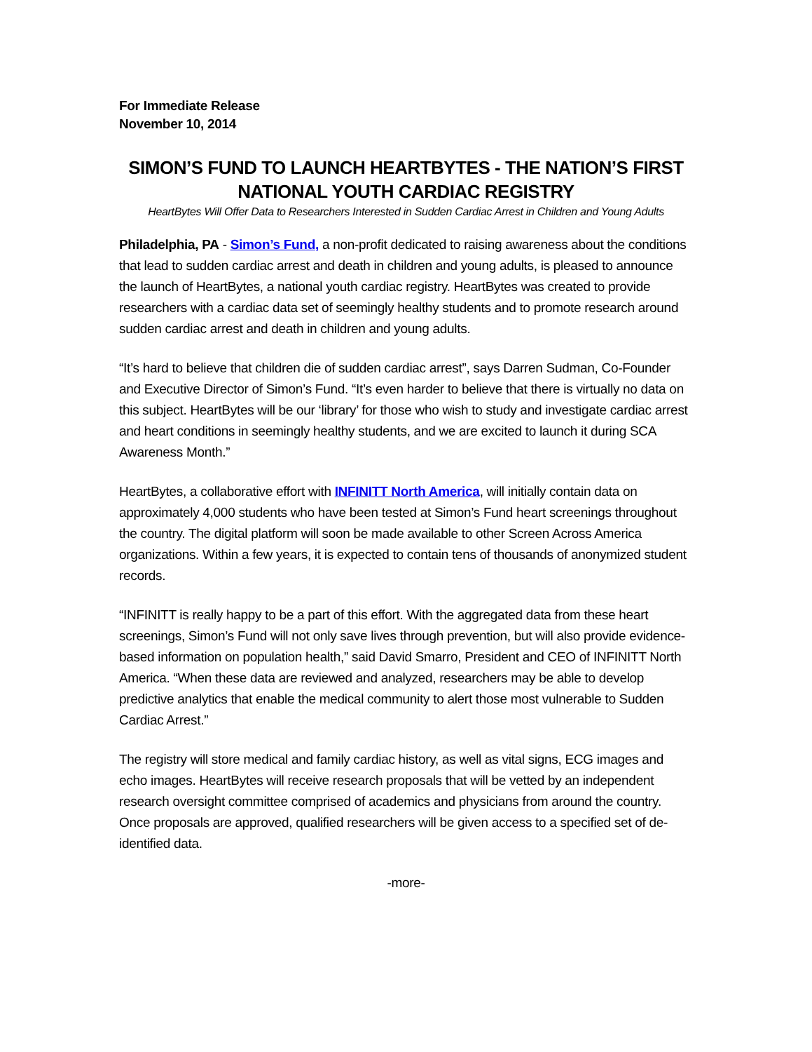For Immediate Release
November 10, 2014
SIMON’S FUND TO LAUNCH HEARTBYTES - THE NATION’S FIRST NATIONAL YOUTH CARDIAC REGISTRY
HeartBytes Will Offer Data to Researchers Interested in Sudden Cardiac Arrest in Children and Young Adults
Philadelphia, PA - Simon’s Fund, a non-profit dedicated to raising awareness about the conditions that lead to sudden cardiac arrest and death in children and young adults, is pleased to announce the launch of HeartBytes, a national youth cardiac registry. HeartBytes was created to provide researchers with a cardiac data set of seemingly healthy students and to promote research around sudden cardiac arrest and death in children and young adults.
“It’s hard to believe that children die of sudden cardiac arrest”, says Darren Sudman, Co-Founder and Executive Director of Simon’s Fund. “It’s even harder to believe that there is virtually no data on this subject. HeartBytes will be our ‘library’ for those who wish to study and investigate cardiac arrest and heart conditions in seemingly healthy students, and we are excited to launch it during SCA Awareness Month.”
HeartBytes, a collaborative effort with INFINITT North America, will initially contain data on approximately 4,000 students who have been tested at Simon’s Fund heart screenings throughout the country. The digital platform will soon be made available to other Screen Across America organizations. Within a few years, it is expected to contain tens of thousands of anonymized student records.
“INFINITT is really happy to be a part of this effort. With the aggregated data from these heart screenings, Simon’s Fund will not only save lives through prevention, but will also provide evidence-based information on population health,” said David Smarro, President and CEO of INFINITT North America. “When these data are reviewed and analyzed, researchers may be able to develop predictive analytics that enable the medical community to alert those most vulnerable to Sudden Cardiac Arrest.”
The registry will store medical and family cardiac history, as well as vital signs, ECG images and echo images. HeartBytes will receive research proposals that will be vetted by an independent research oversight committee comprised of academics and physicians from around the country. Once proposals are approved, qualified researchers will be given access to a specified set of de-identified data.
-more-